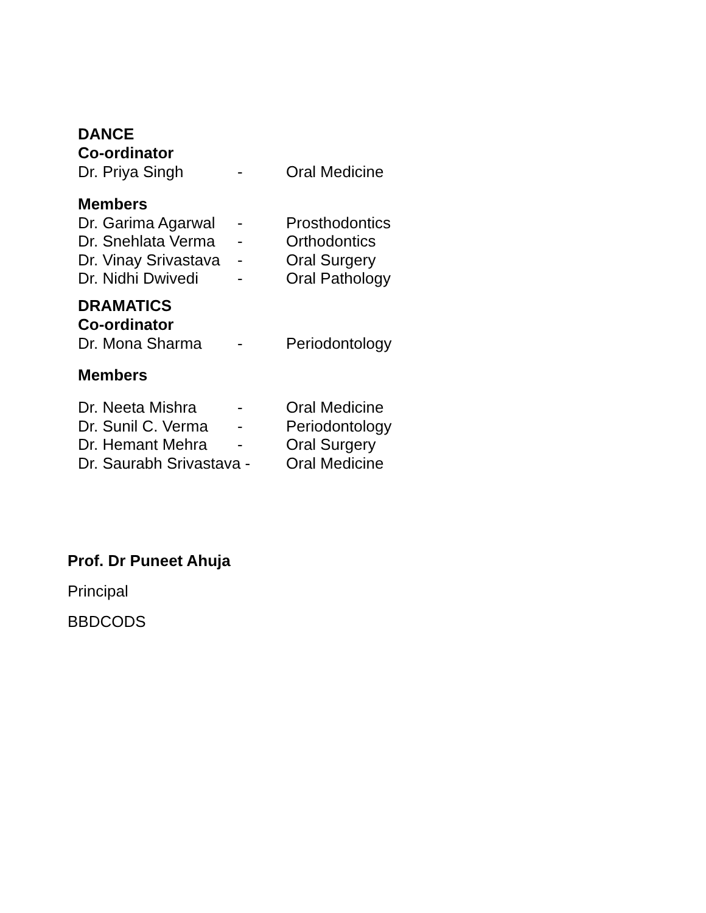DANCE
Co-ordinator
Dr. Priya Singh - Oral Medicine
Members
Dr. Garima Agarwal - Prosthodontics
Dr. Snehlata Verma - Orthodontics
Dr. Vinay Srivastava - Oral Surgery
Dr. Nidhi Dwivedi - Oral Pathology
DRAMATICS
Co-ordinator
Dr. Mona Sharma - Periodontology
Members
Dr. Neeta Mishra - Oral Medicine
Dr. Sunil C. Verma - Periodontology
Dr. Hemant Mehra - Oral Surgery
Dr. Saurabh Srivastava - Oral Medicine
Prof. Dr Puneet Ahuja
Principal
BBDCODS